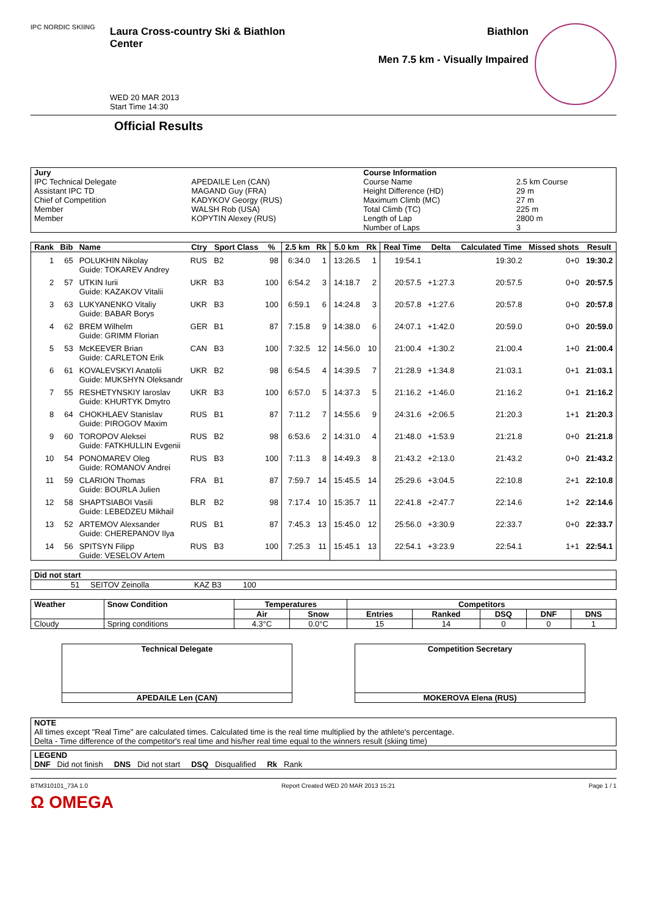IPC NORDIC SKIING
Laura Cross-country Ski & Biathlon Center
WED 20 MAR 2013
Start Time 14:30
Biathlon
Men 7.5 km - Visually Impaired
Official Results
| Jury | | Course Information | |
| --- | --- | --- | --- |
| IPC Technical Delegate | APEDAILE Len (CAN) | Course Name | 2.5 km Course |
| Assistant IPC TD | MAGAND Guy (FRA) | Height Difference (HD) | 29 m |
| Chief of Competition | KADYKOV Georgy (RUS) | Maximum Climb (MC) | 27 m |
| Member | WALSH Rob (USA) | Total Climb (TC) | 225 m |
| Member | KOPYTIN Alexey (RUS) | Length of Lap | 2800 m |
| | | Number of Laps | 3 |
| Rank | Bib | Name | Ctry | Sport Class | % | 2.5 km | Rk | 5.0 km | Rk | Real Time | Delta | Calculated Time | Missed shots | Result |
| --- | --- | --- | --- | --- | --- | --- | --- | --- | --- | --- | --- | --- | --- | --- |
| 1 | 65 | POLUKHIN Nikolay Guide: TOKAREV Andrey | RUS | B2 | 98 | 6:34.0 | 1 | 13:26.5 | 1 | 19:54.1 | | 19:30.2 | 0+0 | 19:30.2 |
| 2 | 57 | UTKIN Iurii Guide: KAZAKOV Vitalii | UKR | B3 | 100 | 6:54.2 | 3 | 14:18.7 | 2 | 20:57.5 | +1:27.3 | 20:57.5 | 0+0 | 20:57.5 |
| 3 | 63 | LUKYANENKO Vitaliy Guide: BABAR Borys | UKR | B3 | 100 | 6:59.1 | 6 | 14:24.8 | 3 | 20:57.8 | +1:27.6 | 20:57.8 | 0+0 | 20:57.8 |
| 4 | 62 | BREM Wilhelm Guide: GRIMM Florian | GER | B1 | 87 | 7:15.8 | 9 | 14:38.0 | 6 | 24:07.1 | +1:42.0 | 20:59.0 | 0+0 | 20:59.0 |
| 5 | 53 | McKEEVER Brian Guide: CARLETON Erik | CAN | B3 | 100 | 7:32.5 | 12 | 14:56.0 | 10 | 21:00.4 | +1:30.2 | 21:00.4 | 1+0 | 21:00.4 |
| 6 | 61 | KOVALEVSKYI Anatolii Guide: MUKSHYN Oleksandr | UKR | B2 | 98 | 6:54.5 | 4 | 14:39.5 | 7 | 21:28.9 | +1:34.8 | 21:03.1 | 0+1 | 21:03.1 |
| 7 | 55 | RESHETYNSKIY Iaroslav Guide: KHURTYK Dmytro | UKR | B3 | 100 | 6:57.0 | 5 | 14:37.3 | 5 | 21:16.2 | +1:46.0 | 21:16.2 | 0+1 | 21:16.2 |
| 8 | 64 | CHOKHLAEV Stanislav Guide: PIROGOV Maxim | RUS | B1 | 87 | 7:11.2 | 7 | 14:55.6 | 9 | 24:31.6 | +2:06.5 | 21:20.3 | 1+1 | 21:20.3 |
| 9 | 60 | TOROPOV Aleksei Guide: FATKHULLIN Evgenii | RUS | B2 | 98 | 6:53.6 | 2 | 14:31.0 | 4 | 21:48.0 | +1:53.9 | 21:21.8 | 0+0 | 21:21.8 |
| 10 | 54 | PONOMAREV Oleg Guide: ROMANOV Andrei | RUS | B3 | 100 | 7:11.3 | 8 | 14:49.3 | 8 | 21:43.2 | +2:13.0 | 21:43.2 | 0+0 | 21:43.2 |
| 11 | 59 | CLARION Thomas Guide: BOURLA Julien | FRA | B1 | 87 | 7:59.7 | 14 | 15:45.5 | 14 | 25:29.6 | +3:04.5 | 22:10.8 | 2+1 | 22:10.8 |
| 12 | 58 | SHAPTSIABOI Vasili Guide: LEBEDZEU Mikhail | BLR | B2 | 98 | 7:17.4 | 10 | 15:35.7 | 11 | 22:41.8 | +2:47.7 | 22:14.6 | 1+2 | 22:14.6 |
| 13 | 52 | ARTEMOV Alexsander Guide: CHEREPANOV Ilya | RUS | B1 | 87 | 7:45.3 | 13 | 15:45.0 | 12 | 25:56.0 | +3:30.9 | 22:33.7 | 0+0 | 22:33.7 |
| 14 | 56 | SPITSYN Filipp Guide: VESELOV Artem | RUS | B3 | 100 | 7:25.3 | 11 | 15:45.1 | 13 | 22:54.1 | +3:23.9 | 22:54.1 | 1+1 | 22:54.1 |
| Did not start | | | | |
| --- | --- | --- | --- | --- |
| | 51 | SEITOV Zeinolla | KAZ B3 | 100 |
| Weather | Snow Condition | Temperatures | | Competitors | | | | |
| --- | --- | --- | --- | --- | --- | --- | --- | --- |
| | | Air | Snow | Entries | Ranked | DSQ | DNF | DNS |
| Cloudy | Spring conditions | 4.3°C | 0.0°C | 15 | 14 | 0 | 0 | 1 |
Technical Delegate
APEDAILE Len (CAN)
Competition Secretary
MOKEROVA Elena (RUS)
NOTE
All times except "Real Time" are calculated times. Calculated time is the real time multiplied by the athlete's percentage.
Delta - Time difference of the competitor's real time and his/her real time equal to the winners result (skiing time)
LEGEND
DNF Did not finish DNS Did not start DSQ Disqualified Rk Rank
BTM310101_73A 1.0 Report Created WED 20 MAR 2013 15:21 Page 1 / 1
Ω OMEGA